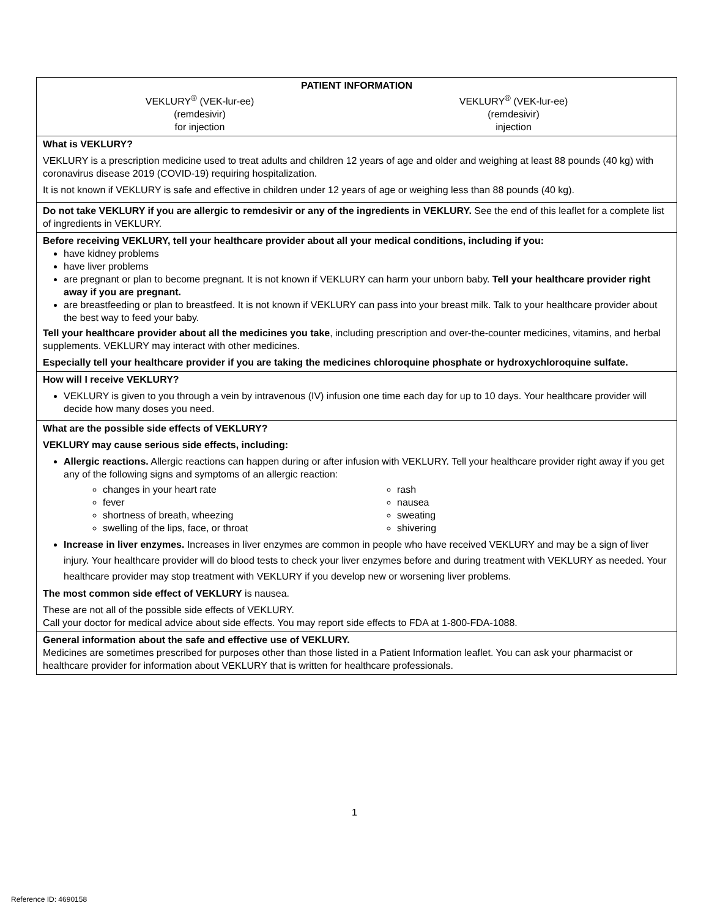PATIENT INFORMATION
VEKLURY<sup>®</sup> (VEK-lur-ee)
(remdesivir)
for injection
VEKLURY<sup>®</sup> (VEK-lur-ee)
(remdesivir)
injection
What is VEKLURY?
VEKLURY is a prescription medicine used to treat adults and children 12 years of age and older and weighing at least 88 pounds (40 kg) with coronavirus disease 2019 (COVID-19) requiring hospitalization.
It is not known if VEKLURY is safe and effective in children under 12 years of age or weighing less than 88 pounds (40 kg).
Do not take VEKLURY if you are allergic to remdesivir or any of the ingredients in VEKLURY. See the end of this leaflet for a complete list of ingredients in VEKLURY.
Before receiving VEKLURY, tell your healthcare provider about all your medical conditions, including if you:
have kidney problems
have liver problems
are pregnant or plan to become pregnant. It is not known if VEKLURY can harm your unborn baby. Tell your healthcare provider right away if you are pregnant.
are breastfeeding or plan to breastfeed. It is not known if VEKLURY can pass into your breast milk. Talk to your healthcare provider about the best way to feed your baby.
Tell your healthcare provider about all the medicines you take, including prescription and over-the-counter medicines, vitamins, and herbal supplements. VEKLURY may interact with other medicines.
Especially tell your healthcare provider if you are taking the medicines chloroquine phosphate or hydroxychloroquine sulfate.
How will I receive VEKLURY?
VEKLURY is given to you through a vein by intravenous (IV) infusion one time each day for up to 10 days. Your healthcare provider will decide how many doses you need.
What are the possible side effects of VEKLURY?
VEKLURY may cause serious side effects, including:
Allergic reactions. Allergic reactions can happen during or after infusion with VEKLURY. Tell your healthcare provider right away if you get any of the following signs and symptoms of an allergic reaction:
changes in your heart rate
fever
shortness of breath, wheezing
swelling of the lips, face, or throat
rash
nausea
sweating
shivering
Increase in liver enzymes. Increases in liver enzymes are common in people who have received VEKLURY and may be a sign of liver injury. Your healthcare provider will do blood tests to check your liver enzymes before and during treatment with VEKLURY as needed. Your healthcare provider may stop treatment with VEKLURY if you develop new or worsening liver problems.
The most common side effect of VEKLURY is nausea.
These are not all of the possible side effects of VEKLURY.
Call your doctor for medical advice about side effects. You may report side effects to FDA at 1-800-FDA-1088.
General information about the safe and effective use of VEKLURY.
Medicines are sometimes prescribed for purposes other than those listed in a Patient Information leaflet. You can ask your pharmacist or healthcare provider for information about VEKLURY that is written for healthcare professionals.
1
Reference ID: 4690158